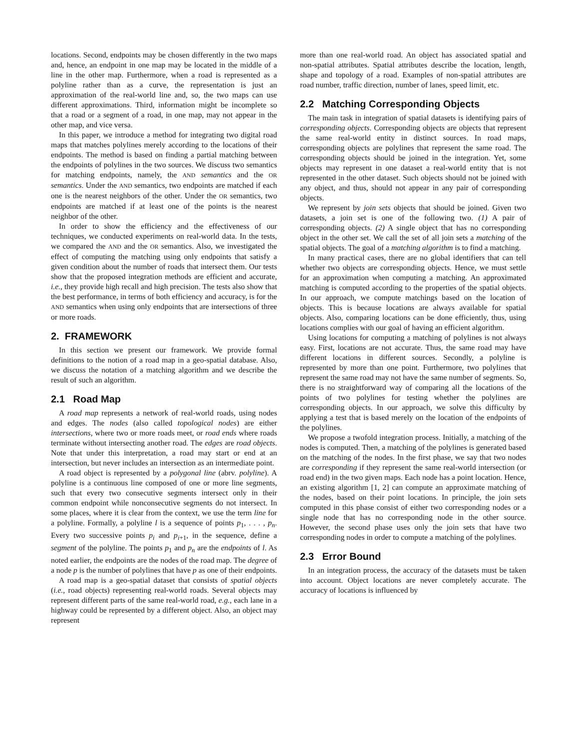locations. Second, endpoints may be chosen differently in the two maps and, hence, an endpoint in one map may be located in the middle of a line in the other map. Furthermore, when a road is represented as a polyline rather than as a curve, the representation is just an approximation of the real-world line and, so, the two maps can use different approximations. Third, information might be incomplete so that a road or a segment of a road, in one map, may not appear in the other map, and vice versa.
In this paper, we introduce a method for integrating two digital road maps that matches polylines merely according to the locations of their endpoints. The method is based on finding a partial matching between the endpoints of polylines in the two sources. We discuss two semantics for matching endpoints, namely, the AND semantics and the OR semantics. Under the AND semantics, two endpoints are matched if each one is the nearest neighbors of the other. Under the OR semantics, two endpoints are matched if at least one of the points is the nearest neighbor of the other.
In order to show the efficiency and the effectiveness of our techniques, we conducted experiments on real-world data. In the tests, we compared the AND and the OR semantics. Also, we investigated the effect of computing the matching using only endpoints that satisfy a given condition about the number of roads that intersect them. Our tests show that the proposed integration methods are efficient and accurate, i.e., they provide high recall and high precision. The tests also show that the best performance, in terms of both efficiency and accuracy, is for the AND semantics when using only endpoints that are intersections of three or more roads.
2. FRAMEWORK
In this section we present our framework. We provide formal definitions to the notion of a road map in a geo-spatial database. Also, we discuss the notation of a matching algorithm and we describe the result of such an algorithm.
2.1 Road Map
A road map represents a network of real-world roads, using nodes and edges. The nodes (also called topological nodes) are either intersections, where two or more roads meet, or road ends where roads terminate without intersecting another road. The edges are road objects. Note that under this interpretation, a road may start or end at an intersection, but never includes an intersection as an intermediate point.
A road object is represented by a polygonal line (abrv. polyline). A polyline is a continuous line composed of one or more line segments, such that every two consecutive segments intersect only in their common endpoint while nonconsecutive segments do not intersect. In some places, where it is clear from the context, we use the term line for a polyline. Formally, a polyline l is a sequence of points p<sub>1</sub>, . . . , p<sub>n</sub>. Every two successive points p<sub>i</sub> and p<sub>i+1</sub>, in the sequence, define a segment of the polyline. The points p<sub>1</sub> and p<sub>n</sub> are the endpoints of l. As noted earlier, the endpoints are the nodes of the road map. The degree of a node p is the number of polylines that have p as one of their endpoints.
A road map is a geo-spatial dataset that consists of spatial objects (i.e., road objects) representing real-world roads. Several objects may represent different parts of the same real-world road, e.g., each lane in a highway could be represented by a different object. Also, an object may represent
more than one real-world road. An object has associated spatial and non-spatial attributes. Spatial attributes describe the location, length, shape and topology of a road. Examples of non-spatial attributes are road number, traffic direction, number of lanes, speed limit, etc.
2.2 Matching Corresponding Objects
The main task in integration of spatial datasets is identifying pairs of corresponding objects. Corresponding objects are objects that represent the same real-world entity in distinct sources. In road maps, corresponding objects are polylines that represent the same road. The corresponding objects should be joined in the integration. Yet, some objects may represent in one dataset a real-world entity that is not represented in the other dataset. Such objects should not be joined with any object, and thus, should not appear in any pair of corresponding objects.
We represent by join sets objects that should be joined. Given two datasets, a join set is one of the following two. (1) A pair of corresponding objects. (2) A single object that has no corresponding object in the other set. We call the set of all join sets a matching of the spatial objects. The goal of a matching algorithm is to find a matching.
In many practical cases, there are no global identifiers that can tell whether two objects are corresponding objects. Hence, we must settle for an approximation when computing a matching. An approximated matching is computed according to the properties of the spatial objects. In our approach, we compute matchings based on the location of objects. This is because locations are always available for spatial objects. Also, comparing locations can be done efficiently, thus, using locations complies with our goal of having an efficient algorithm.
Using locations for computing a matching of polylines is not always easy. First, locations are not accurate. Thus, the same road may have different locations in different sources. Secondly, a polyline is represented by more than one point. Furthermore, two polylines that represent the same road may not have the same number of segments. So, there is no straightforward way of comparing all the locations of the points of two polylines for testing whether the polylines are corresponding objects. In our approach, we solve this difficulty by applying a test that is based merely on the location of the endpoints of the polylines.
We propose a twofold integration process. Initially, a matching of the nodes is computed. Then, a matching of the polylines is generated based on the matching of the nodes. In the first phase, we say that two nodes are corresponding if they represent the same real-world intersection (or road end) in the two given maps. Each node has a point location. Hence, an existing algorithm [1, 2] can compute an approximate matching of the nodes, based on their point locations. In principle, the join sets computed in this phase consist of either two corresponding nodes or a single node that has no corresponding node in the other source. However, the second phase uses only the join sets that have two corresponding nodes in order to compute a matching of the polylines.
2.3 Error Bound
In an integration process, the accuracy of the datasets must be taken into account. Object locations are never completely accurate. The accuracy of locations is influenced by